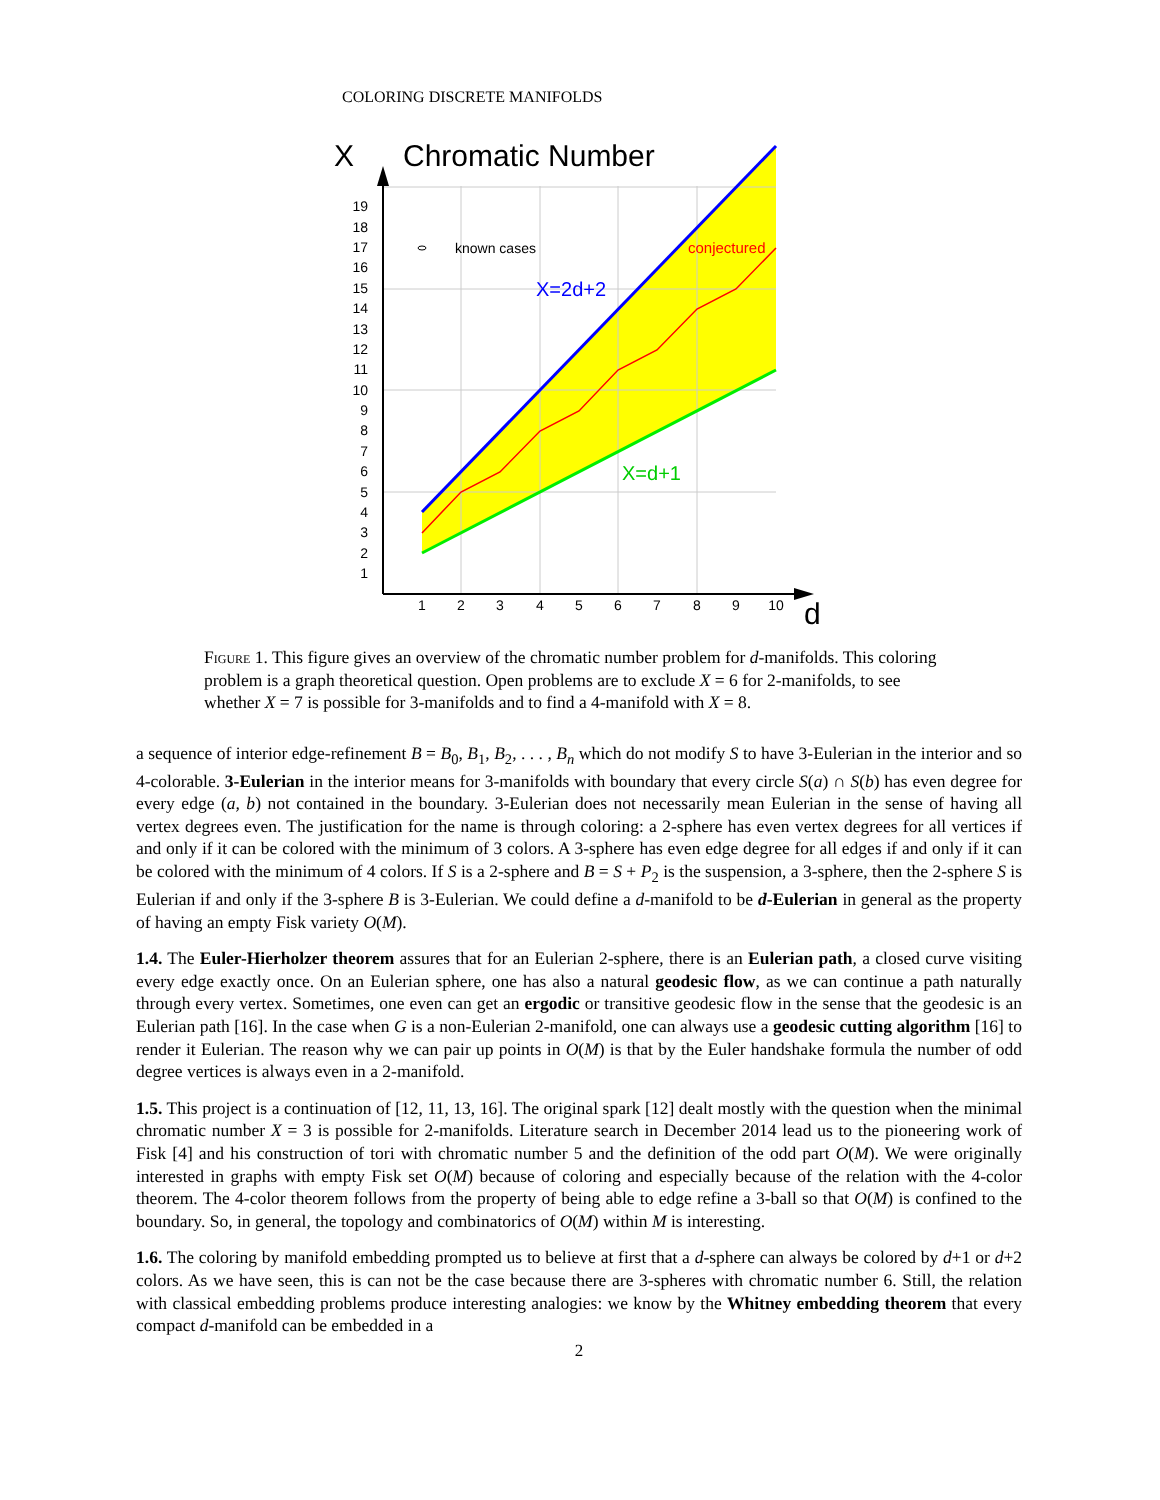COLORING DISCRETE MANIFOLDS
X
Chromatic Number
d
19
18
17
16
15
14
13
12
11
10
9
8
7
6
5
4
3
2
1
1
2
3
4
5
6
7
8
9
10
known cases
conjectured
X=2d+2
X=d+1
Figure 1. This figure gives an overview of the chromatic number problem for d-manifolds. This coloring problem is a graph theoretical question. Open problems are to exclude X = 6 for 2-manifolds, to see whether X = 7 is possible for 3-manifolds and to find a 4-manifold with X = 8.
a sequence of interior edge-refinement B = B<sub>0</sub>, B<sub>1</sub>, B<sub>2</sub>, . . . , B<sub>n</sub> which do not modify S to have 3-Eulerian in the interior and so 4-colorable. 3-Eulerian in the interior means for 3-manifolds with boundary that every circle S(a) ∩ S(b) has even degree for every edge (a, b) not contained in the boundary. 3-Eulerian does not necessarily mean Eulerian in the sense of having all vertex degrees even. The justification for the name is through coloring: a 2-sphere has even vertex degrees for all vertices if and only if it can be colored with the minimum of 3 colors. A 3-sphere has even edge degree for all edges if and only if it can be colored with the minimum of 4 colors. If S is a 2-sphere and B = S + P<sub>2</sub> is the suspension, a 3-sphere, then the 2-sphere S is Eulerian if and only if the 3-sphere B is 3-Eulerian. We could define a d-manifold to be d-Eulerian in general as the property of having an empty Fisk variety O(M).
1.4. The Euler-Hierholzer theorem assures that for an Eulerian 2-sphere, there is an Eulerian path, a closed curve visiting every edge exactly once. On an Eulerian sphere, one has also a natural geodesic flow, as we can continue a path naturally through every vertex. Sometimes, one even can get an ergodic or transitive geodesic flow in the sense that the geodesic is an Eulerian path [16]. In the case when G is a non-Eulerian 2-manifold, one can always use a geodesic cutting algorithm [16] to render it Eulerian. The reason why we can pair up points in O(M) is that by the Euler handshake formula the number of odd degree vertices is always even in a 2-manifold.
1.5. This project is a continuation of [12, 11, 13, 16]. The original spark [12] dealt mostly with the question when the minimal chromatic number X = 3 is possible for 2-manifolds. Literature search in December 2014 lead us to the pioneering work of Fisk [4] and his construction of tori with chromatic number 5 and the definition of the odd part O(M). We were originally interested in graphs with empty Fisk set O(M) because of coloring and especially because of the relation with the 4-color theorem. The 4-color theorem follows from the property of being able to edge refine a 3-ball so that O(M) is confined to the boundary. So, in general, the topology and combinatorics of O(M) within M is interesting.
1.6. The coloring by manifold embedding prompted us to believe at first that a d-sphere can always be colored by d+1 or d+2 colors. As we have seen, this is can not be the case because there are 3-spheres with chromatic number 6. Still, the relation with classical embedding problems produce interesting analogies: we know by the Whitney embedding theorem that every compact d-manifold can be embedded in a
2